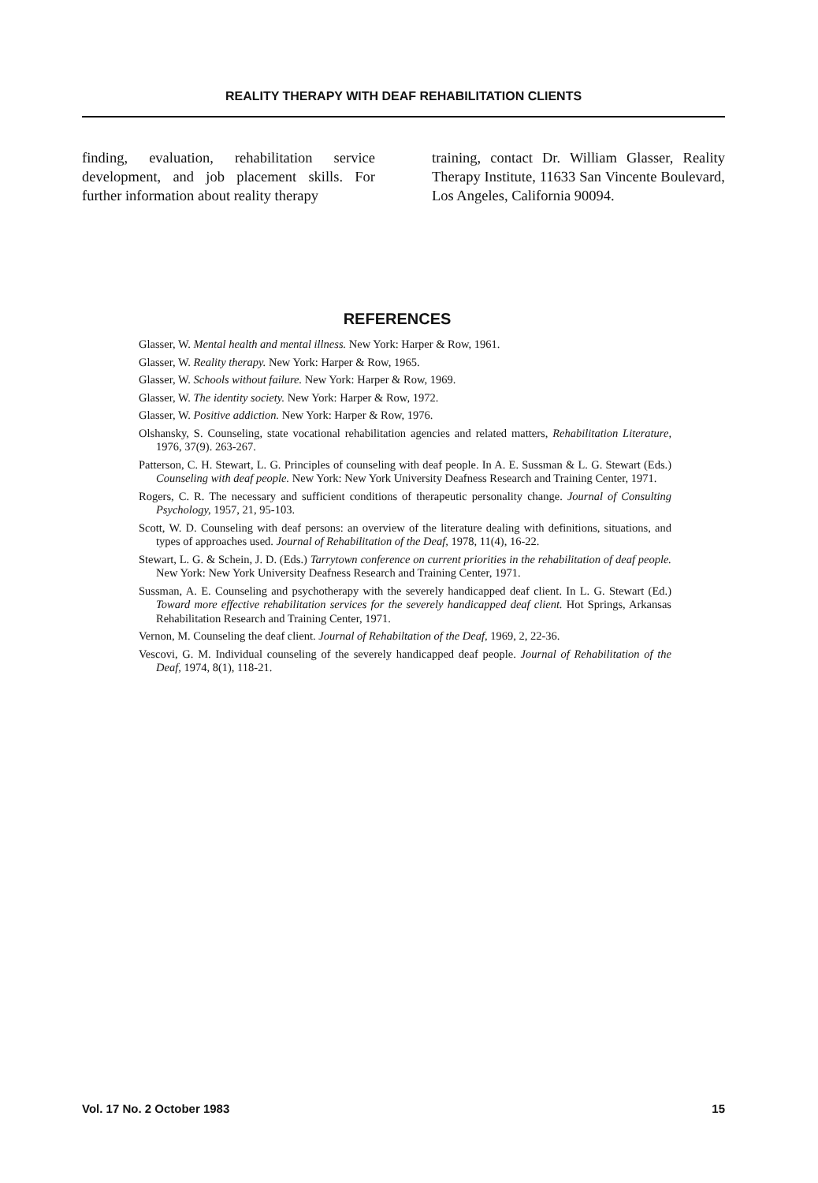REALITY THERAPY WITH DEAF REHABILITATION CLIENTS
finding, evaluation, rehabilitation service development, and job placement skills. For further information about reality therapy
training, contact Dr. William Glasser, Reality Therapy Institute, 11633 San Vincente Boulevard, Los Angeles, California 90094.
REFERENCES
Glasser, W. Mental health and mental illness. New York: Harper & Row, 1961.
Glasser, W. Reality therapy. New York: Harper & Row, 1965.
Glasser, W. Schools without failure. New York: Harper & Row, 1969.
Glasser, W. The identity society. New York: Harper & Row, 1972.
Glasser, W. Positive addiction. New York: Harper & Row, 1976.
Olshansky, S. Counseling, state vocational rehabilitation agencies and related matters, Rehabilitation Literature, 1976, 37(9). 263-267.
Patterson, C. H. Stewart, L. G. Principles of counseling with deaf people. In A. E. Sussman & L. G. Stewart (Eds.) Counseling with deaf people. New York: New York University Deafness Research and Training Center, 1971.
Rogers, C. R. The necessary and sufficient conditions of therapeutic personality change. Journal of Consulting Psychology, 1957, 21, 95-103.
Scott, W. D. Counseling with deaf persons: an overview of the literature dealing with definitions, situations, and types of approaches used. Journal of Rehabilitation of the Deaf, 1978, 11(4), 16-22.
Stewart, L. G. & Schein, J. D. (Eds.) Tarrytown conference on current priorities in the rehabilitation of deaf people. New York: New York University Deafness Research and Training Center, 1971.
Sussman, A. E. Counseling and psychotherapy with the severely handicapped deaf client. In L. G. Stewart (Ed.) Toward more effective rehabilitation services for the severely handicapped deaf client. Hot Springs, Arkansas Rehabilitation Research and Training Center, 1971.
Vernon, M. Counseling the deaf client. Journal of Rehabiltation of the Deaf, 1969, 2, 22-36.
Vescovi, G. M. Individual counseling of the severely handicapped deaf people. Journal of Rehabilitation of the Deaf, 1974, 8(1), 118-21.
Vol. 17 No. 2 October 1983 15